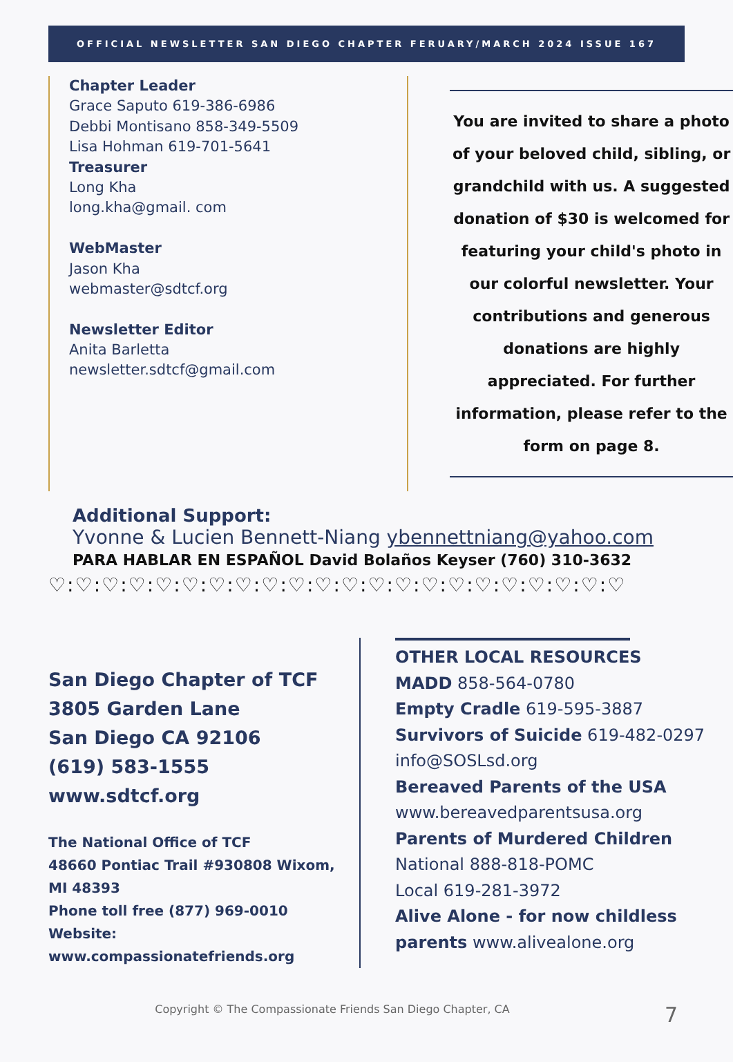OFFICIAL NEWSLETTER SAN DIEGO CHAPTER FERUARY/MARCH 2024 ISSUE 167
Chapter Leader
Grace Saputo 619-386-6986
Debbi Montisano 858-349-5509
Lisa Hohman 619-701-5641
Treasurer
Long Kha
long.kha@gmail. com
WebMaster
Jason Kha
webmaster@sdtcf.org
Newsletter Editor
Anita Barletta
newsletter.sdtcf@gmail.com
You are invited to share a photo of your beloved child, sibling, or grandchild with us. A suggested donation of $30 is welcomed for featuring your child's photo in our colorful newsletter. Your contributions and generous donations are highly appreciated. For further information, please refer to the form on page 8.
Additional Support:
Yvonne & Lucien Bennett-Niang ybennettniang@yahoo.com
PARA HABLAR EN ESPAÑOL David Bolaños Keyser (760) 310-3632
♡:♡:♡:♡:♡:♡:♡:♡:♡:♡:♡:♡:♡:♡:♡:♡:♡:♡:♡:♡:♡:♡
San Diego Chapter of TCF
3805 Garden Lane
San Diego CA 92106
(619) 583-1555
www.sdtcf.org
The National Office of TCF
48660 Pontiac Trail #930808 Wixom, MI 48393
Phone toll free (877) 969-0010
Website:
www.compassionatefriends.org
OTHER LOCAL RESOURCES
MADD 858-564-0780
Empty Cradle 619-595-3887
Survivors of Suicide 619-482-0297
info@SOSLsd.org
Bereaved Parents of the USA
www.bereavedparentsusa.org
Parents of Murdered Children
National 888-818-POMC
Local 619-281-3972
Alive Alone - for now childless
parents www.alivealone.org
Copyright © The Compassionate Friends San Diego Chapter, CA 7